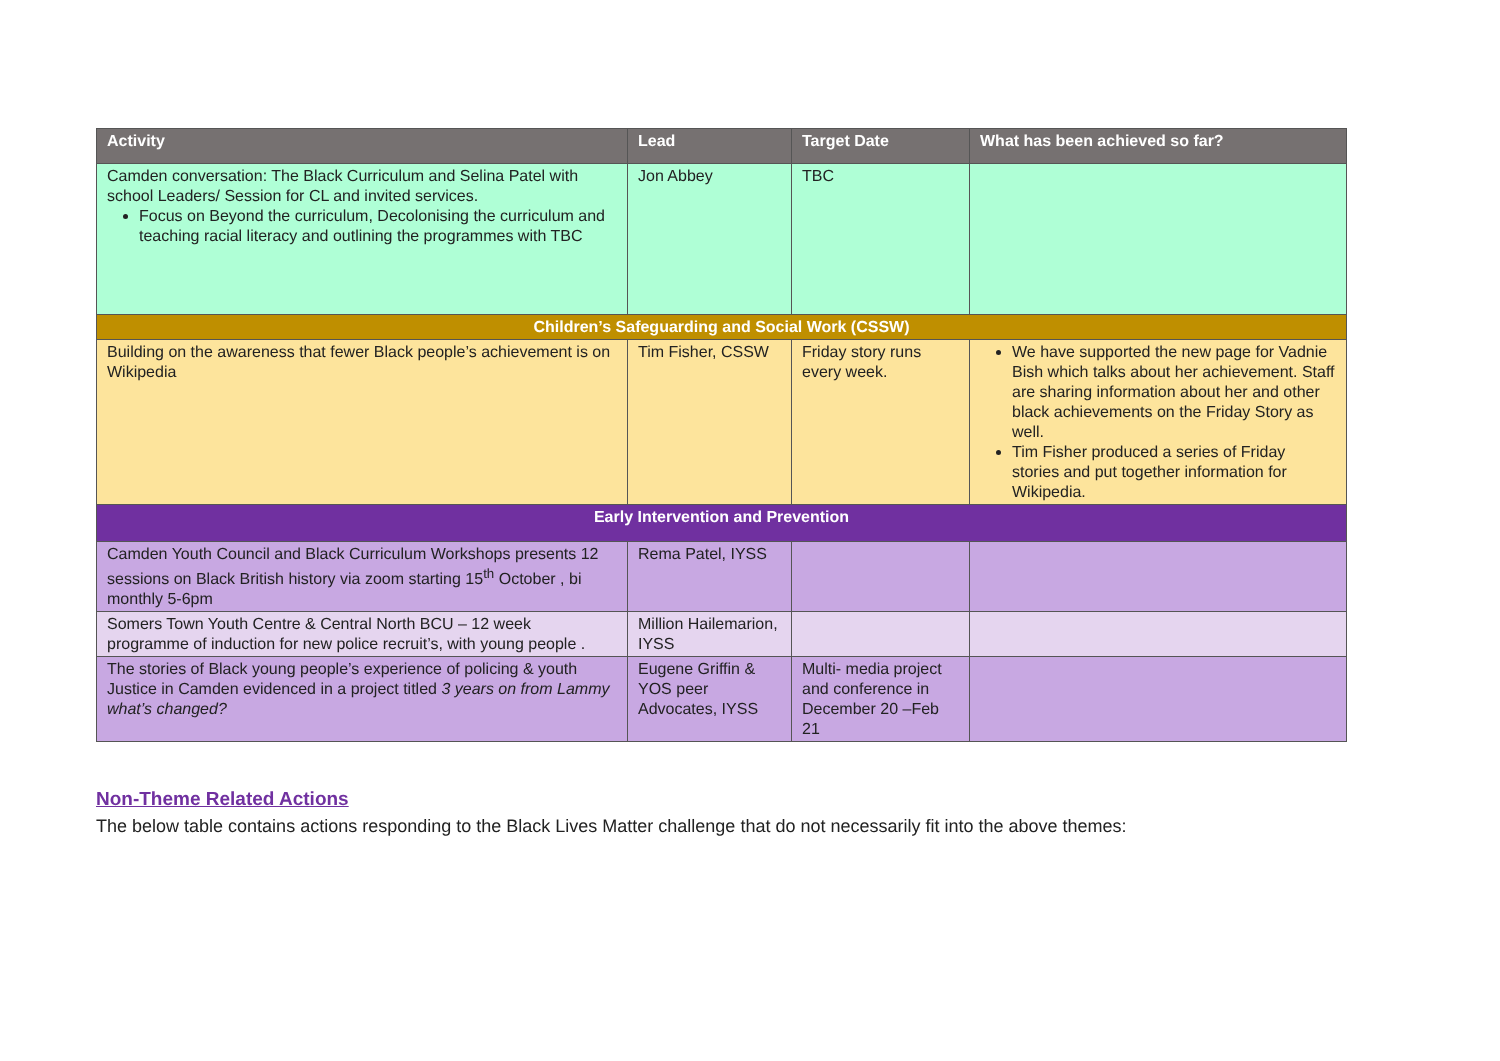| Activity | Lead | Target Date | What has been achieved so far? |
| --- | --- | --- | --- |
| Camden conversation: The Black Curriculum and Selina Patel with school Leaders/ Session for CL and invited services. Focus on Beyond the curriculum, Decolonising the curriculum and teaching racial literacy and outlining the programmes with TBC | Jon Abbey | TBC | |
| Children’s Safeguarding and Social Work (CSSW) | | | |
| Building on the awareness that fewer Black people’s achievement is on Wikipedia | Tim Fisher, CSSW | Friday story runs every week. | We have supported the new page for Vadnie Bish which talks about her achievement. Staff are sharing information about her and other black achievements on the Friday Story as well. Tim Fisher produced a series of Friday stories and put together information for Wikipedia. |
| Early Intervention and Prevention | | | |
| Camden Youth Council and Black Curriculum Workshops presents 12 sessions on Black British history via zoom starting 15<sup>th</sup> October , bi monthly 5-6pm | Rema Patel, IYSS | | |
| Somers Town Youth Centre & Central North BCU – 12 week programme of induction for new police recruit’s, with young people . | Million Hailemarion, IYSS | | |
| The stories of Black young people’s experience of policing & youth Justice in Camden evidenced in a project titled 3 years on from Lammy what’s changed? | Eugene Griffin & YOS peer Advocates, IYSS | Multi- media project and conference in December 20 –Feb 21 | |
Non-Theme Related Actions
The below table contains actions responding to the Black Lives Matter challenge that do not necessarily fit into the above themes: